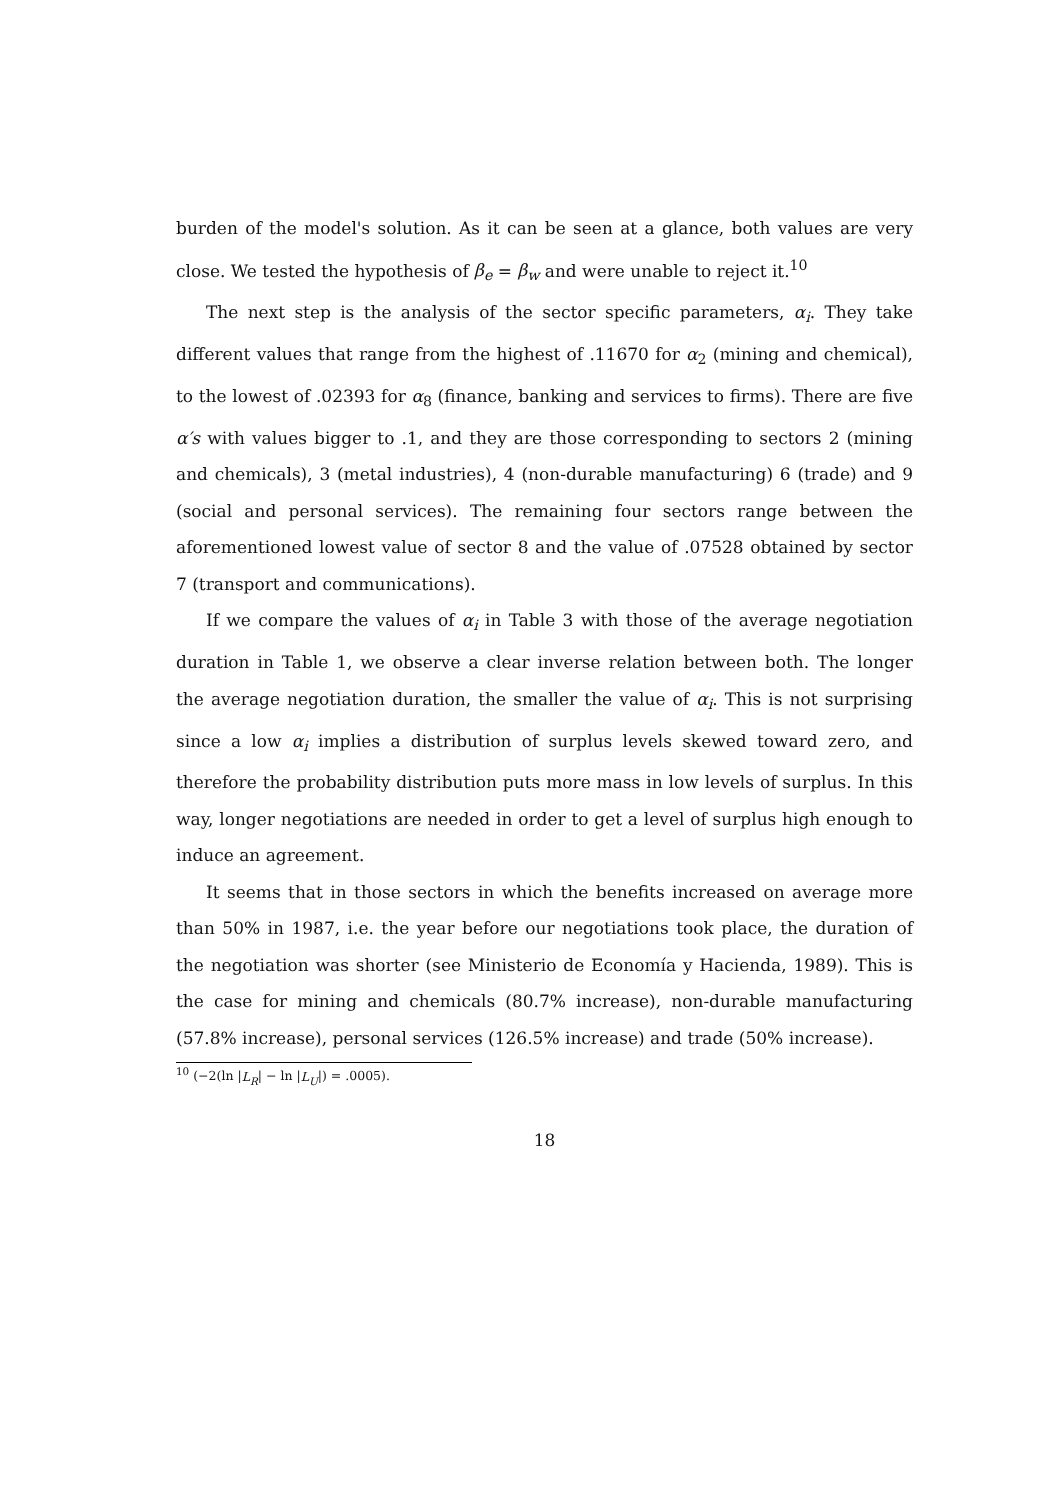burden of the model's solution. As it can be seen at a glance, both values are very close. We tested the hypothesis of β<sub>e</sub> = β<sub>w</sub> and were unable to reject it.<sup>10</sup>
The next step is the analysis of the sector specific parameters, α<sub>i</sub>. They take different values that range from the highest of .11670 for α<sub>2</sub> (mining and chemical), to the lowest of .02393 for α<sub>8</sub> (finance, banking and services to firms). There are five α′s with values bigger to .1, and they are those corresponding to sectors 2 (mining and chemicals), 3 (metal industries), 4 (non-durable manufacturing) 6 (trade) and 9 (social and personal services). The remaining four sectors range between the aforementioned lowest value of sector 8 and the value of .07528 obtained by sector 7 (transport and communications).
If we compare the values of α<sub>i</sub> in Table 3 with those of the average negotiation duration in Table 1, we observe a clear inverse relation between both. The longer the average negotiation duration, the smaller the value of α<sub>i</sub>. This is not surprising since a low α<sub>i</sub> implies a distribution of surplus levels skewed toward zero, and therefore the probability distribution puts more mass in low levels of surplus. In this way, longer negotiations are needed in order to get a level of surplus high enough to induce an agreement.
It seems that in those sectors in which the benefits increased on average more than 50% in 1987, i.e. the year before our negotiations took place, the duration of the negotiation was shorter (see Ministerio de Economía y Hacienda, 1989). This is the case for mining and chemicals (80.7% increase), non-durable manufacturing (57.8% increase), personal services (126.5% increase) and trade (50% increase).
<sup>10</sup> (−2(ln |L<sub>R</sub>| − ln |L<sub>U</sub>|) = .0005).
18